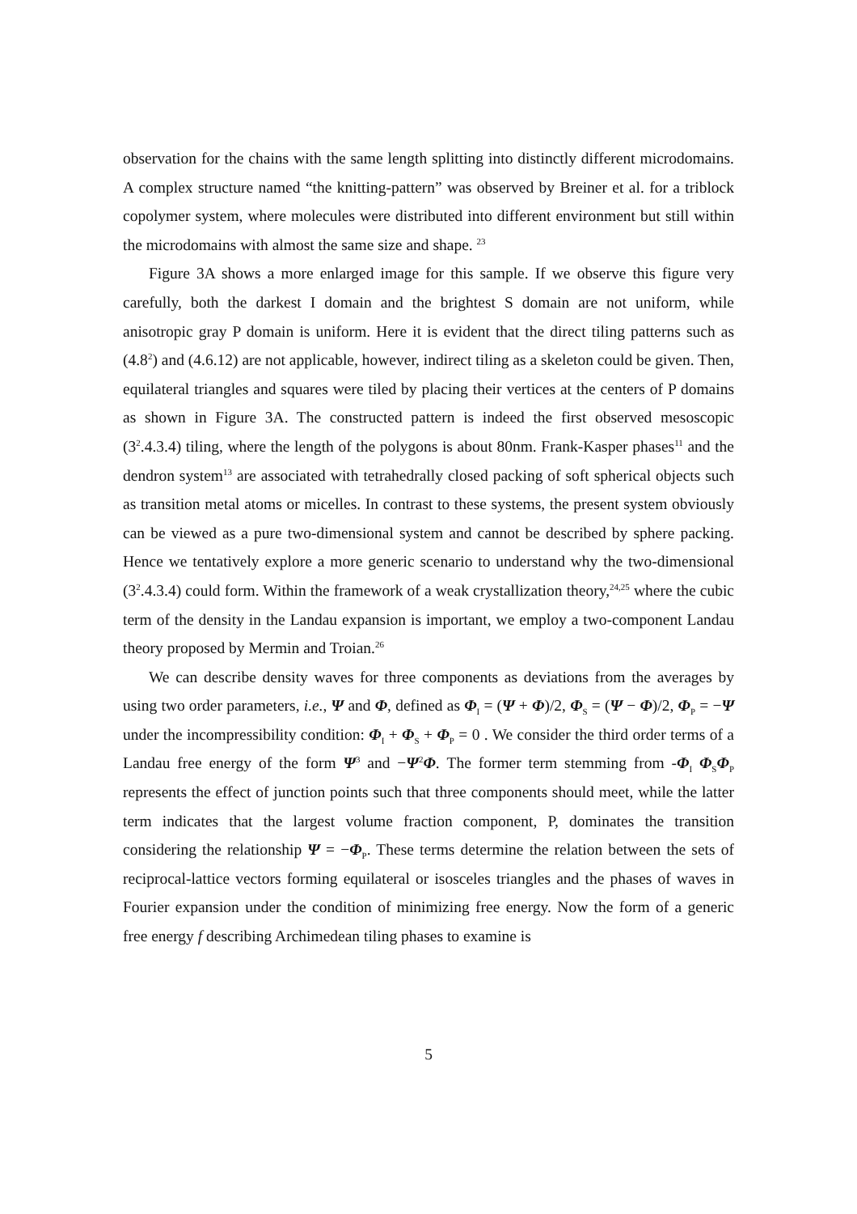observation for the chains with the same length splitting into distinctly different microdomains. A complex structure named “the knitting-pattern” was observed by Breiner et al. for a triblock copolymer system, where molecules were distributed into different environment but still within the microdomains with almost the same size and shape. <sup>23</sup>
Figure 3A shows a more enlarged image for this sample. If we observe this figure very carefully, both the darkest I domain and the brightest S domain are not uniform, while anisotropic gray P domain is uniform. Here it is evident that the direct tiling patterns such as (4.8<sup>2</sup>) and (4.6.12) are not applicable, however, indirect tiling as a skeleton could be given. Then, equilateral triangles and squares were tiled by placing their vertices at the centers of P domains as shown in Figure 3A. The constructed pattern is indeed the first observed mesoscopic (3<sup>2</sup>.4.3.4) tiling, where the length of the polygons is about 80nm. Frank-Kasper phases<sup>11</sup> and the dendron system<sup>13</sup> are associated with tetrahedrally closed packing of soft spherical objects such as transition metal atoms or micelles. In contrast to these systems, the present system obviously can be viewed as a pure two-dimensional system and cannot be described by sphere packing. Hence we tentatively explore a more generic scenario to understand why the two-dimensional (3<sup>2</sup>.4.3.4) could form. Within the framework of a weak crystallization theory,<sup>24,25</sup> where the cubic term of the density in the Landau expansion is important, we employ a two-component Landau theory proposed by Mermin and Troian.<sup>26</sup>
We can describe density waves for three components as deviations from the averages by using two order parameters, i.e., Ψ and Φ, defined as Φ<sub>I</sub> = (Ψ + Φ)/2, Φ<sub>S</sub> = (Ψ − Φ)/2, Φ<sub>P</sub> = −Ψ under the incompressibility condition: Φ<sub>I</sub> + Φ<sub>S</sub> + Φ<sub>P</sub> = 0 . We consider the third order terms of a Landau free energy of the form Ψ<sup>3</sup> and −Ψ<sup>2</sup>Φ. The former term stemming from -Φ<sub>I</sub> Φ<sub>S</sub>Φ<sub>P</sub> represents the effect of junction points such that three components should meet, while the latter term indicates that the largest volume fraction component, P, dominates the transition considering the relationship Ψ = −Φ<sub>P</sub>. These terms determine the relation between the sets of reciprocal-lattice vectors forming equilateral or isosceles triangles and the phases of waves in Fourier expansion under the condition of minimizing free energy. Now the form of a generic free energy f describing Archimedean tiling phases to examine is
5